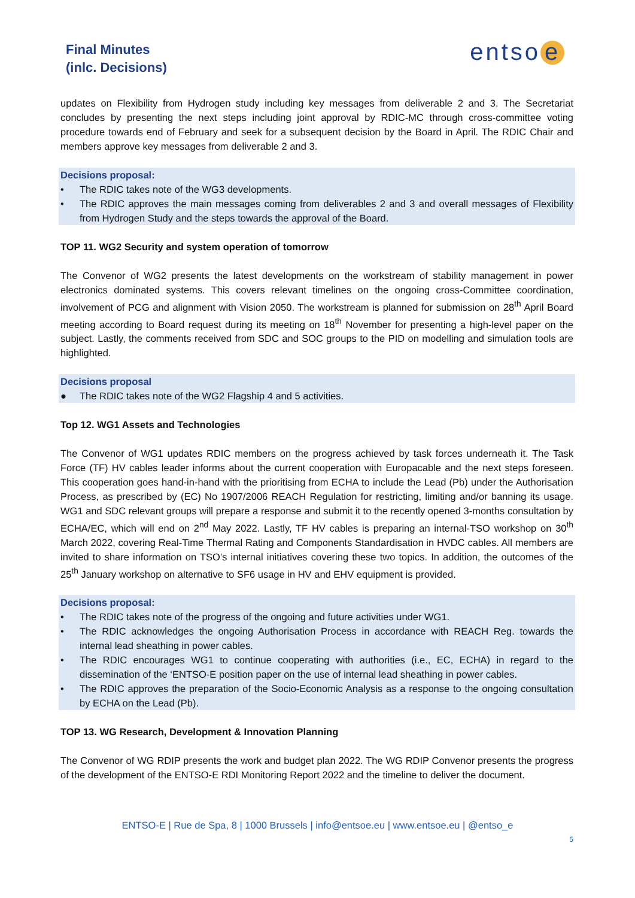Final Minutes
(inlc. Decisions)
entso e
updates on Flexibility from Hydrogen study including key messages from deliverable 2 and 3. The Secretariat concludes by presenting the next steps including joint approval by RDIC-MC through cross-committee voting procedure towards end of February and seek for a subsequent decision by the Board in April. The RDIC Chair and members approve key messages from deliverable 2 and 3.
Decisions proposal:
• The RDIC takes note of the WG3 developments.
• The RDIC approves the main messages coming from deliverables 2 and 3 and overall messages of Flexibility from Hydrogen Study and the steps towards the approval of the Board.
TOP 11. WG2 Security and system operation of tomorrow
The Convenor of WG2 presents the latest developments on the workstream of stability management in power electronics dominated systems. This covers relevant timelines on the ongoing cross-Committee coordination, involvement of PCG and alignment with Vision 2050. The workstream is planned for submission on 28<sup>th</sup> April Board meeting according to Board request during its meeting on 18<sup>th</sup> November for presenting a high-level paper on the subject. Lastly, the comments received from SDC and SOC groups to the PID on modelling and simulation tools are highlighted.
Decisions proposal
● The RDIC takes note of the WG2 Flagship 4 and 5 activities.
Top 12. WG1 Assets and Technologies
The Convenor of WG1 updates RDIC members on the progress achieved by task forces underneath it. The Task Force (TF) HV cables leader informs about the current cooperation with Europacable and the next steps foreseen. This cooperation goes hand-in-hand with the prioritising from ECHA to include the Lead (Pb) under the Authorisation Process, as prescribed by (EC) No 1907/2006 REACH Regulation for restricting, limiting and/or banning its usage. WG1 and SDC relevant groups will prepare a response and submit it to the recently opened 3-months consultation by ECHA/EC, which will end on 2<sup>nd</sup> May 2022. Lastly, TF HV cables is preparing an internal-TSO workshop on 30<sup>th</sup> March 2022, covering Real-Time Thermal Rating and Components Standardisation in HVDC cables. All members are invited to share information on TSO’s internal initiatives covering these two topics. In addition, the outcomes of the 25<sup>th</sup> January workshop on alternative to SF6 usage in HV and EHV equipment is provided.
Decisions proposal:
• The RDIC takes note of the progress of the ongoing and future activities under WG1.
• The RDIC acknowledges the ongoing Authorisation Process in accordance with REACH Reg. towards the internal lead sheathing in power cables.
• The RDIC encourages WG1 to continue cooperating with authorities (i.e., EC, ECHA) in regard to the dissemination of the ‘ENTSO-E position paper on the use of internal lead sheathing in power cables.
• The RDIC approves the preparation of the Socio-Economic Analysis as a response to the ongoing consultation by ECHA on the Lead (Pb).
TOP 13. WG Research, Development & Innovation Planning
The Convenor of WG RDIP presents the work and budget plan 2022. The WG RDIP Convenor presents the progress of the development of the ENTSO-E RDI Monitoring Report 2022 and the timeline to deliver the document.
ENTSO-E | Rue de Spa, 8 | 1000 Brussels | info@entsoe.eu | www.entsoe.eu | @entso_e
5